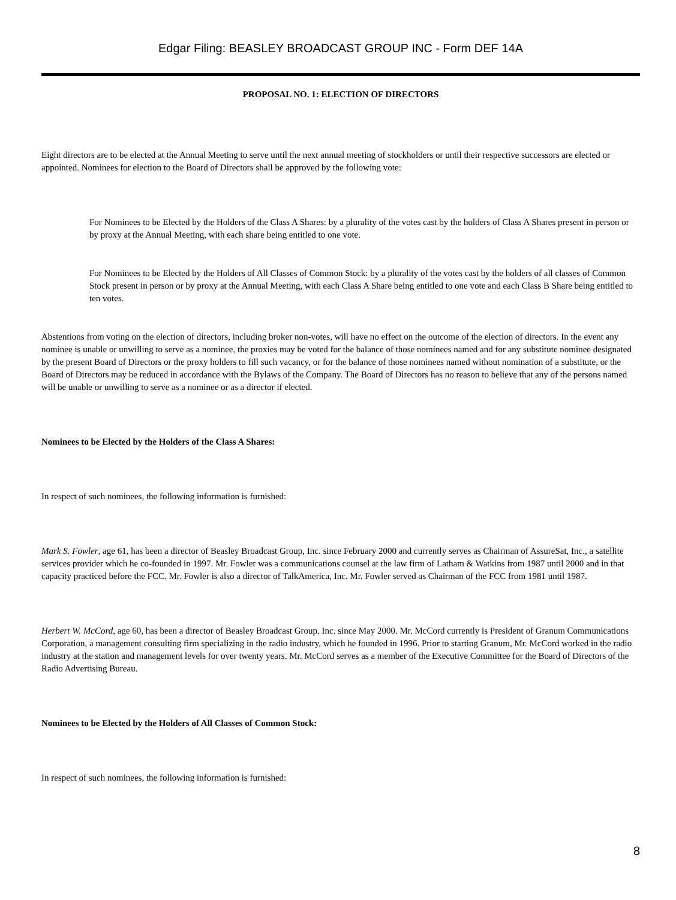Edgar Filing: BEASLEY BROADCAST GROUP INC - Form DEF 14A
PROPOSAL NO. 1: ELECTION OF DIRECTORS
Eight directors are to be elected at the Annual Meeting to serve until the next annual meeting of stockholders or until their respective successors are elected or appointed. Nominees for election to the Board of Directors shall be approved by the following vote:
For Nominees to be Elected by the Holders of the Class A Shares: by a plurality of the votes cast by the holders of Class A Shares present in person or by proxy at the Annual Meeting, with each share being entitled to one vote.
For Nominees to be Elected by the Holders of All Classes of Common Stock: by a plurality of the votes cast by the holders of all classes of Common Stock present in person or by proxy at the Annual Meeting, with each Class A Share being entitled to one vote and each Class B Share being entitled to ten votes.
Abstentions from voting on the election of directors, including broker non-votes, will have no effect on the outcome of the election of directors. In the event any nominee is unable or unwilling to serve as a nominee, the proxies may be voted for the balance of those nominees named and for any substitute nominee designated by the present Board of Directors or the proxy holders to fill such vacancy, or for the balance of those nominees named without nomination of a substitute, or the Board of Directors may be reduced in accordance with the Bylaws of the Company. The Board of Directors has no reason to believe that any of the persons named will be unable or unwilling to serve as a nominee or as a director if elected.
Nominees to be Elected by the Holders of the Class A Shares:
In respect of such nominees, the following information is furnished:
Mark S. Fowler, age 61, has been a director of Beasley Broadcast Group, Inc. since February 2000 and currently serves as Chairman of AssureSat, Inc., a satellite services provider which he co-founded in 1997. Mr. Fowler was a communications counsel at the law firm of Latham & Watkins from 1987 until 2000 and in that capacity practiced before the FCC. Mr. Fowler is also a director of TalkAmerica, Inc. Mr. Fowler served as Chairman of the FCC from 1981 until 1987.
Herbert W. McCord, age 60, has been a director of Beasley Broadcast Group, Inc. since May 2000. Mr. McCord currently is President of Granum Communications Corporation, a management consulting firm specializing in the radio industry, which he founded in 1996. Prior to starting Granum, Mr. McCord worked in the radio industry at the station and management levels for over twenty years. Mr. McCord serves as a member of the Executive Committee for the Board of Directors of the Radio Advertising Bureau.
Nominees to be Elected by the Holders of All Classes of Common Stock:
In respect of such nominees, the following information is furnished:
8